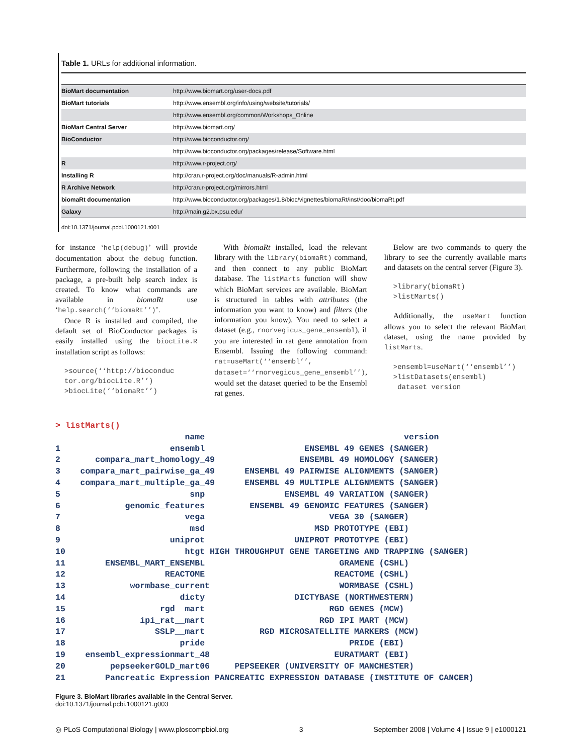Table 1. URLs for additional information.
| BioMart documentation | http://www.biomart.org/user-docs.pdf |
| BioMart tutorials | http://www.ensembl.org/info/using/website/tutorials/ |
| | http://www.ensembl.org/common/Workshops_Online |
| BioMart Central Server | http://www.biomart.org/ |
| BioConductor | http://www.bioconductor.org/ |
| | http://www.bioconductor.org/packages/release/Software.html |
| R | http://www.r-project.org/ |
| Installing R | http://cran.r-project.org/doc/manuals/R-admin.html |
| R Archive Network | http://cran.r-project.org/mirrors.html |
| biomaRt documentation | http://www.bioconductor.org/packages/1.8/bioc/vignettes/biomaRt/inst/doc/biomaRt.pdf |
| Galaxy | http://main.g2.bx.psu.edu/ |
doi:10.1371/journal.pcbi.1000121.t001
for instance ‘help(debug)’ will provide documentation about the debug function. Furthermore, following the installation of a package, a pre-built help search index is created. To know what commands are available in biomaRt use ‘help.search(‘‘biomaRt’’)’.
Once R is installed and compiled, the default set of BioConductor packages is easily installed using the biocLite.R installation script as follows:
>source(‘‘http://bioconduc tor.org/biocLite.R’’)
>biocLite(‘‘biomaRt’’)
With biomaRt installed, load the relevant library with the library(biomaRt) command, and then connect to any public BioMart database. The listMarts function will show which BioMart services are available. BioMart is structured in tables with attributes (the information you want to know) and filters (the information you know). You need to select a dataset (e.g., rnorvegicus_gene_ensembl), if you are interested in rat gene annotation from Ensembl. Issuing the following command: rat=useMart(‘‘ensembl’’, dataset=‘‘rnorvegicus_gene_ensembl’’), would set the dataset queried to be the Ensembl rat genes.
Below are two commands to query the library to see the currently available marts and datasets on the central server (Figure 3).
>library(biomaRt)
>listMarts()
Additionally, the useMart function allows you to select the relevant BioMart dataset, using the name provided by listMarts.
>ensembl=useMart(‘‘ensembl’’)
>listDatasets(ensembl)
dataset version
> listMarts()
                          name                                        version
1                      ensembl                    ENSEMBL 49 GENES (SANGER)
2       compara_mart_homology_49                 ENSEMBL 49 HOMOLOGY (SANGER)
3    compara_mart_pairwise_ga_49      ENSEMBL 49 PAIRWISE ALIGNMENTS (SANGER)
4    compara_mart_multiple_ga_49      ENSEMBL 49 MULTIPLE ALIGNMENTS (SANGER)
5                          snp                ENSEMBL 49 VARIATION (SANGER)
6             genomic_features         ENSEMBL 49 GENOMIC FEATURES (SANGER)
7                         vega                         VEGA 30 (SANGER)
8                          msd                      MSD PROTOTYPE (EBI)
9                      uniprot                  UNIPROT PROTOTYPE (EBI)
10                        htgt HIGH THROUGHPUT GENE TARGETING AND TRAPPING (SANGER)
11        ENSEMBL_MART_ENSEMBL                           GRAMENE (CSHL)
12                    REACTOME                          REACTOME (CSHL)
13             wormbase_current                          WORMBASE (CSHL)
14                       dicty                  DICTYBASE (NORTHWESTERN)
15                   rgd__mart                         RGD GENES (MCW)
16               ipi_rat__mart                       RGD IPI MART (MCW)
17                  SSLP__mart           RGD MICROSATELLITE MARKERS (MCW)
18                       pride                             PRIDE (EBI)
19    ensembl_expressionmart_48                         EURATMART (EBI)
20         pepseekerGOLD_mart06     PEPSEEKER (UNIVERSITY OF MANCHESTER)
21        Pancreatic Expression PANCREATIC EXPRESSION DATABASE (INSTITUTE OF CANCER)
Figure 3. BioMart libraries available in the Central Server.
doi:10.1371/journal.pcbi.1000121.g003
◎ PLoS Computational Biology | www.ploscompbiol.org 3 September 2008 | Volume 4 | Issue 9 | e1000121